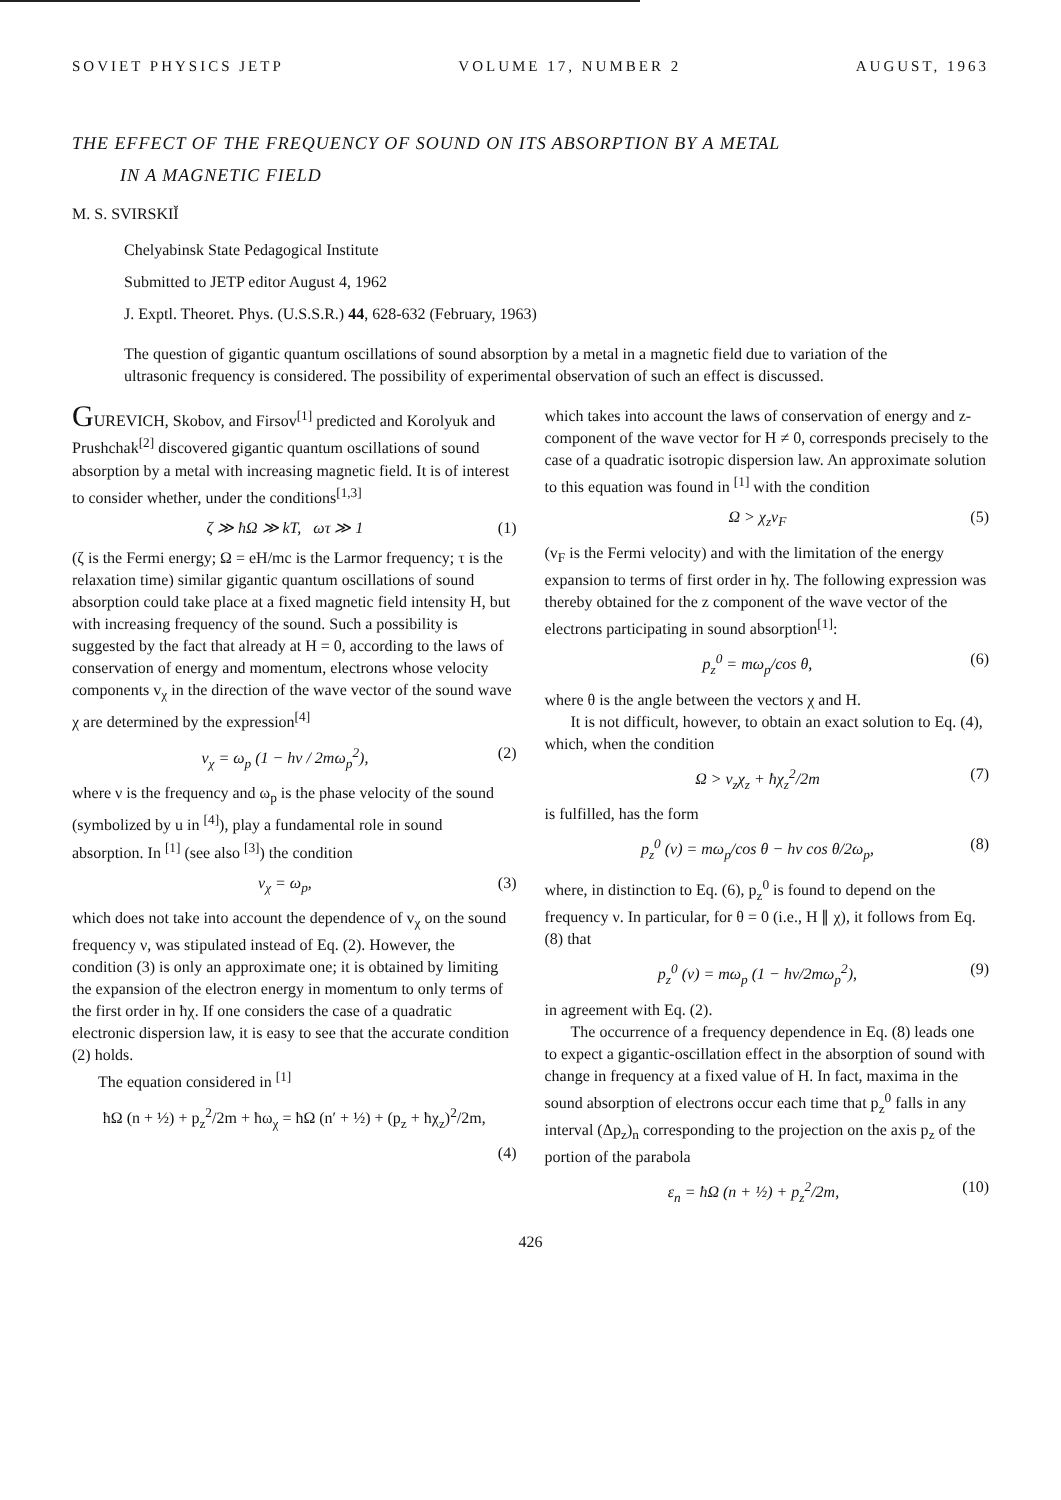SOVIET PHYSICS JETP VOLUME 17, NUMBER 2 AUGUST, 1963
THE EFFECT OF THE FREQUENCY OF SOUND ON ITS ABSORPTION BY A METAL
IN A MAGNETIC FIELD
M. S. SVIRSKIĬ
Chelyabinsk State Pedagogical Institute
Submitted to JETP editor August 4, 1962
J. Exptl. Theoret. Phys. (U.S.S.R.) 44, 628-632 (February, 1963)
The question of gigantic quantum oscillations of sound absorption by a metal in a magnetic field due to variation of the ultrasonic frequency is considered. The possibility of experimental observation of such an effect is discussed.
GUREVICH, Skobov, and Firsov<sup>[1]</sup> predicted and Korolyuk and Prushchak<sup>[2]</sup> discovered gigantic quantum oscillations of sound absorption by a metal with increasing magnetic field. It is of interest to consider whether, under the conditions<sup>[1,3]</sup>
ζ ≫ ħΩ ≫ kT, ωτ ≫ 1 (1)
(ζ is the Fermi energy; Ω = eH/mc is the Larmor frequency; τ is the relaxation time) similar gigantic quantum oscillations of sound absorption could take place at a fixed magnetic field intensity H, but with increasing frequency of the sound. Such a possibility is suggested by the fact that already at H = 0, according to the laws of conservation of energy and momentum, electrons whose velocity components v<sub>χ</sub> in the direction of the wave vector of the sound wave χ are determined by the expression<sup>[4]</sup>
v<sub>χ</sub> = ω<sub>p</sub> (1 − hν / 2mω<sub>p</sub><sup>2</sup>), (2)
where ν is the frequency and ω<sub>p</sub> is the phase velocity of the sound (symbolized by u in <sup>[4]</sup>), play a fundamental role in sound absorption. In <sup>[1]</sup> (see also <sup>[3]</sup>) the condition
v<sub>χ</sub> = ω<sub>p</sub>, (3)
which does not take into account the dependence of v<sub>χ</sub> on the sound frequency ν, was stipulated instead of Eq. (2). However, the condition (3) is only an approximate one; it is obtained by limiting the expansion of the electron energy in momentum to only terms of the first order in ħχ. If one considers the case of a quadratic electronic dispersion law, it is easy to see that the accurate condition (2) holds.
The equation considered in <sup>[1]</sup>
ħΩ (n + ½) + p<sub>z</sub><sup>2</sup>/2m + ħω<sub>χ</sub> = ħΩ (n′ + ½) + (p<sub>z</sub> + ħχ<sub>z</sub>)<sup>2</sup>/2m,
(4)
which takes into account the laws of conservation of energy and z-component of the wave vector for H ≠ 0, corresponds precisely to the case of a quadratic isotropic dispersion law. An approximate solution to this equation was found in <sup>[1]</sup> with the condition
Ω > χ<sub>z</sub>v<sub>F</sub> (5)
(v<sub>F</sub> is the Fermi velocity) and with the limitation of the energy expansion to terms of first order in ħχ. The following expression was thereby obtained for the z component of the wave vector of the electrons participating in sound absorption<sup>[1]</sup>:
p<sub>z</sub><sup>0</sup> = mω<sub>p</sub>/cos θ, (6)
where θ is the angle between the vectors χ and H.
It is not difficult, however, to obtain an exact solution to Eq. (4), which, when the condition
Ω > v<sub>z</sub>χ<sub>z</sub> + ħχ<sub>z</sub><sup>2</sup>/2m (7)
is fulfilled, has the form
p<sub>z</sub><sup>0</sup> (ν) = mω<sub>p</sub>/cos θ − hν cos θ/2ω<sub>p</sub>, (8)
where, in distinction to Eq. (6), p<sub>z</sub><sup>0</sup> is found to depend on the frequency ν. In particular, for θ = 0 (i.e., H ∥ χ), it follows from Eq. (8) that
p<sub>z</sub><sup>0</sup> (ν) = mω<sub>p</sub> (1 − hν/2mω<sub>p</sub><sup>2</sup>), (9)
in agreement with Eq. (2).
The occurrence of a frequency dependence in Eq. (8) leads one to expect a gigantic-oscillation effect in the absorption of sound with change in frequency at a fixed value of H. In fact, maxima in the sound absorption of electrons occur each time that p<sub>z</sub><sup>0</sup> falls in any interval (Δp<sub>z</sub>)<sub>n</sub> corresponding to the projection on the axis p<sub>z</sub> of the portion of the parabola
ε<sub>n</sub> = ħΩ (n + ½) + p<sub>z</sub><sup>2</sup>/2m, (10)
426